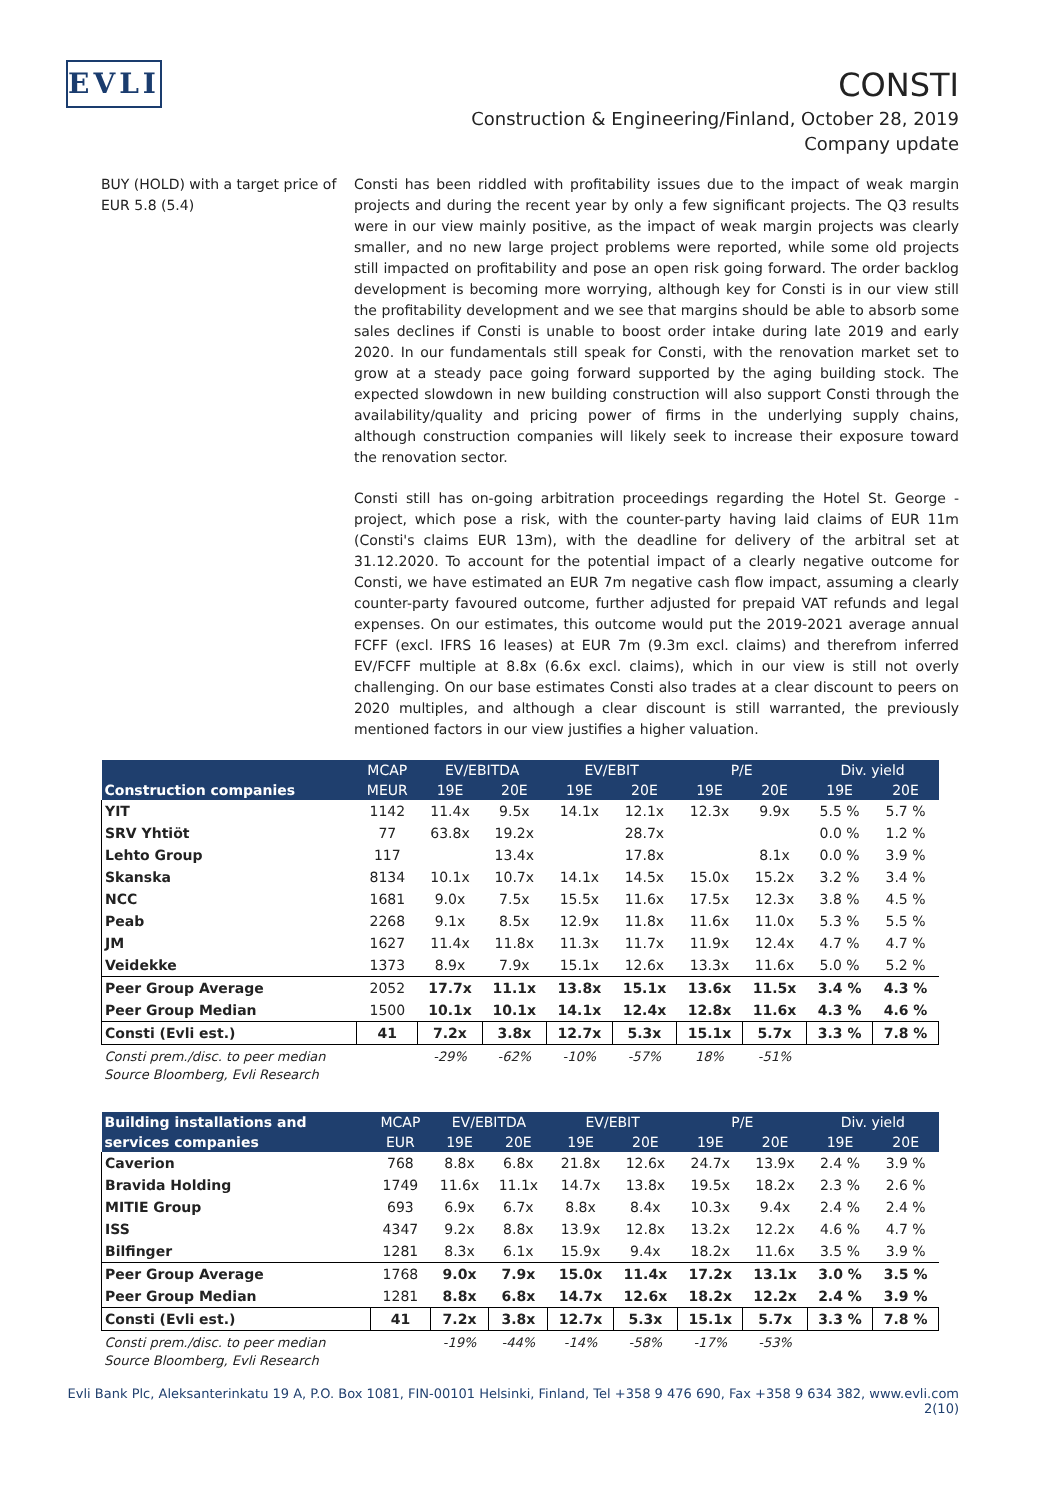EVLI
CONSTI
Construction & Engineering/Finland, October 28, 2019
Company update
BUY (HOLD) with a target price of EUR 5.8 (5.4)
Consti has been riddled with profitability issues due to the impact of weak margin projects and during the recent year by only a few significant projects. The Q3 results were in our view mainly positive, as the impact of weak margin projects was clearly smaller, and no new large project problems were reported, while some old projects still impacted on profitability and pose an open risk going forward. The order backlog development is becoming more worrying, although key for Consti is in our view still the profitability development and we see that margins should be able to absorb some sales declines if Consti is unable to boost order intake during late 2019 and early 2020. In our fundamentals still speak for Consti, with the renovation market set to grow at a steady pace going forward supported by the aging building stock. The expected slowdown in new building construction will also support Consti through the availability/quality and pricing power of firms in the underlying supply chains, although construction companies will likely seek to increase their exposure toward the renovation sector.
Consti still has on-going arbitration proceedings regarding the Hotel St. George -project, which pose a risk, with the counter-party having laid claims of EUR 11m (Consti's claims EUR 13m), with the deadline for delivery of the arbitral set at 31.12.2020. To account for the potential impact of a clearly negative outcome for Consti, we have estimated an EUR 7m negative cash flow impact, assuming a clearly counter-party favoured outcome, further adjusted for prepaid VAT refunds and legal expenses. On our estimates, this outcome would put the 2019-2021 average annual FCFF (excl. IFRS 16 leases) at EUR 7m (9.3m excl. claims) and therefrom inferred EV/FCFF multiple at 8.8x (6.6x excl. claims), which in our view is still not overly challenging. On our base estimates Consti also trades at a clear discount to peers on 2020 multiples, and although a clear discount is still warranted, the previously mentioned factors in our view justifies a higher valuation.
| | MCAP | EV/EBITDA | | EV/EBIT | | P/E | | Div. yield | |
| --- | --- | --- | --- | --- | --- | --- | --- | --- | --- |
| Construction companies | MEUR | 19E | 20E | 19E | 20E | 19E | 20E | 19E | 20E |
| YIT | 1142 | 11.4x | 9.5x | 14.1x | 12.1x | 12.3x | 9.9x | 5.5 % | 5.7 % |
| SRV Yhtiöt | 77 | 63.8x | 19.2x | | 28.7x | | | 0.0 % | 1.2 % |
| Lehto Group | 117 | | 13.4x | | 17.8x | | 8.1x | 0.0 % | 3.9 % |
| Skanska | 8134 | 10.1x | 10.7x | 14.1x | 14.5x | 15.0x | 15.2x | 3.2 % | 3.4 % |
| NCC | 1681 | 9.0x | 7.5x | 15.5x | 11.6x | 17.5x | 12.3x | 3.8 % | 4.5 % |
| Peab | 2268 | 9.1x | 8.5x | 12.9x | 11.8x | 11.6x | 11.0x | 5.3 % | 5.5 % |
| JM | 1627 | 11.4x | 11.8x | 11.3x | 11.7x | 11.9x | 12.4x | 4.7 % | 4.7 % |
| Veidekke | 1373 | 8.9x | 7.9x | 15.1x | 12.6x | 13.3x | 11.6x | 5.0 % | 5.2 % |
| Peer Group Average | 2052 | 17.7x | 11.1x | 13.8x | 15.1x | 13.6x | 11.5x | 3.4 % | 4.3 % |
| Peer Group Median | 1500 | 10.1x | 10.1x | 14.1x | 12.4x | 12.8x | 11.6x | 4.3 % | 4.6 % |
| Consti (Evli est.) | 41 | 7.2x | 3.8x | 12.7x | 5.3x | 15.1x | 5.7x | 3.3 % | 7.8 % |
| Consti prem./disc. to peer median | | -29% | -62% | -10% | -57% | 18% | -51% | | |
Source Bloomberg, Evli Research
| Building installations and | MCAP | EV/EBITDA | | EV/EBIT | | P/E | | Div. yield | |
| --- | --- | --- | --- | --- | --- | --- | --- | --- | --- |
| services companies | EUR | 19E | 20E | 19E | 20E | 19E | 20E | 19E | 20E |
| Caverion | 768 | 8.8x | 6.8x | 21.8x | 12.6x | 24.7x | 13.9x | 2.4 % | 3.9 % |
| Bravida Holding | 1749 | 11.6x | 11.1x | 14.7x | 13.8x | 19.5x | 18.2x | 2.3 % | 2.6 % |
| MITIE Group | 693 | 6.9x | 6.7x | 8.8x | 8.4x | 10.3x | 9.4x | 2.4 % | 2.4 % |
| ISS | 4347 | 9.2x | 8.8x | 13.9x | 12.8x | 13.2x | 12.2x | 4.6 % | 4.7 % |
| Bilfinger | 1281 | 8.3x | 6.1x | 15.9x | 9.4x | 18.2x | 11.6x | 3.5 % | 3.9 % |
| Peer Group Average | 1768 | 9.0x | 7.9x | 15.0x | 11.4x | 17.2x | 13.1x | 3.0 % | 3.5 % |
| Peer Group Median | 1281 | 8.8x | 6.8x | 14.7x | 12.6x | 18.2x | 12.2x | 2.4 % | 3.9 % |
| Consti (Evli est.) | 41 | 7.2x | 3.8x | 12.7x | 5.3x | 15.1x | 5.7x | 3.3 % | 7.8 % |
| Consti prem./disc. to peer median | | -19% | -44% | -14% | -58% | -17% | -53% | | |
Source Bloomberg, Evli Research
Evli Bank Plc, Aleksanterinkatu 19 A, P.O. Box 1081, FIN-00101 Helsinki, Finland, Tel +358 9 476 690, Fax +358 9 634 382, www.evli.com
2(10)